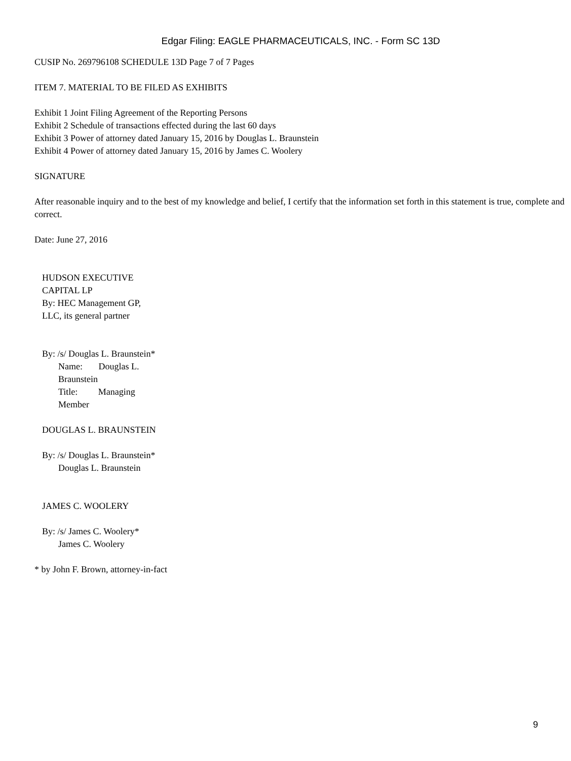Edgar Filing: EAGLE PHARMACEUTICALS, INC. - Form SC 13D
CUSIP No. 269796108 SCHEDULE 13D Page 7 of 7 Pages
ITEM 7. MATERIAL TO BE FILED AS EXHIBITS
Exhibit 1 Joint Filing Agreement of the Reporting Persons
Exhibit 2 Schedule of transactions effected during the last 60 days
Exhibit 3 Power of attorney dated January 15, 2016 by Douglas L. Braunstein
Exhibit 4 Power of attorney dated January 15, 2016 by James C. Woolery
SIGNATURE
After reasonable inquiry and to the best of my knowledge and belief, I certify that the information set forth in this statement is true, complete and correct.
Date: June 27, 2016
HUDSON EXECUTIVE
CAPITAL LP
By: HEC Management GP,
LLC, its general partner
By: /s/ Douglas L. Braunstein*
Name: Douglas L.
Braunstein
Title: Managing
Member
DOUGLAS L. BRAUNSTEIN
By: /s/ Douglas L. Braunstein*
Douglas L. Braunstein
JAMES C. WOOLERY
By: /s/ James C. Woolery*
James C. Woolery
* by John F. Brown, attorney-in-fact
9